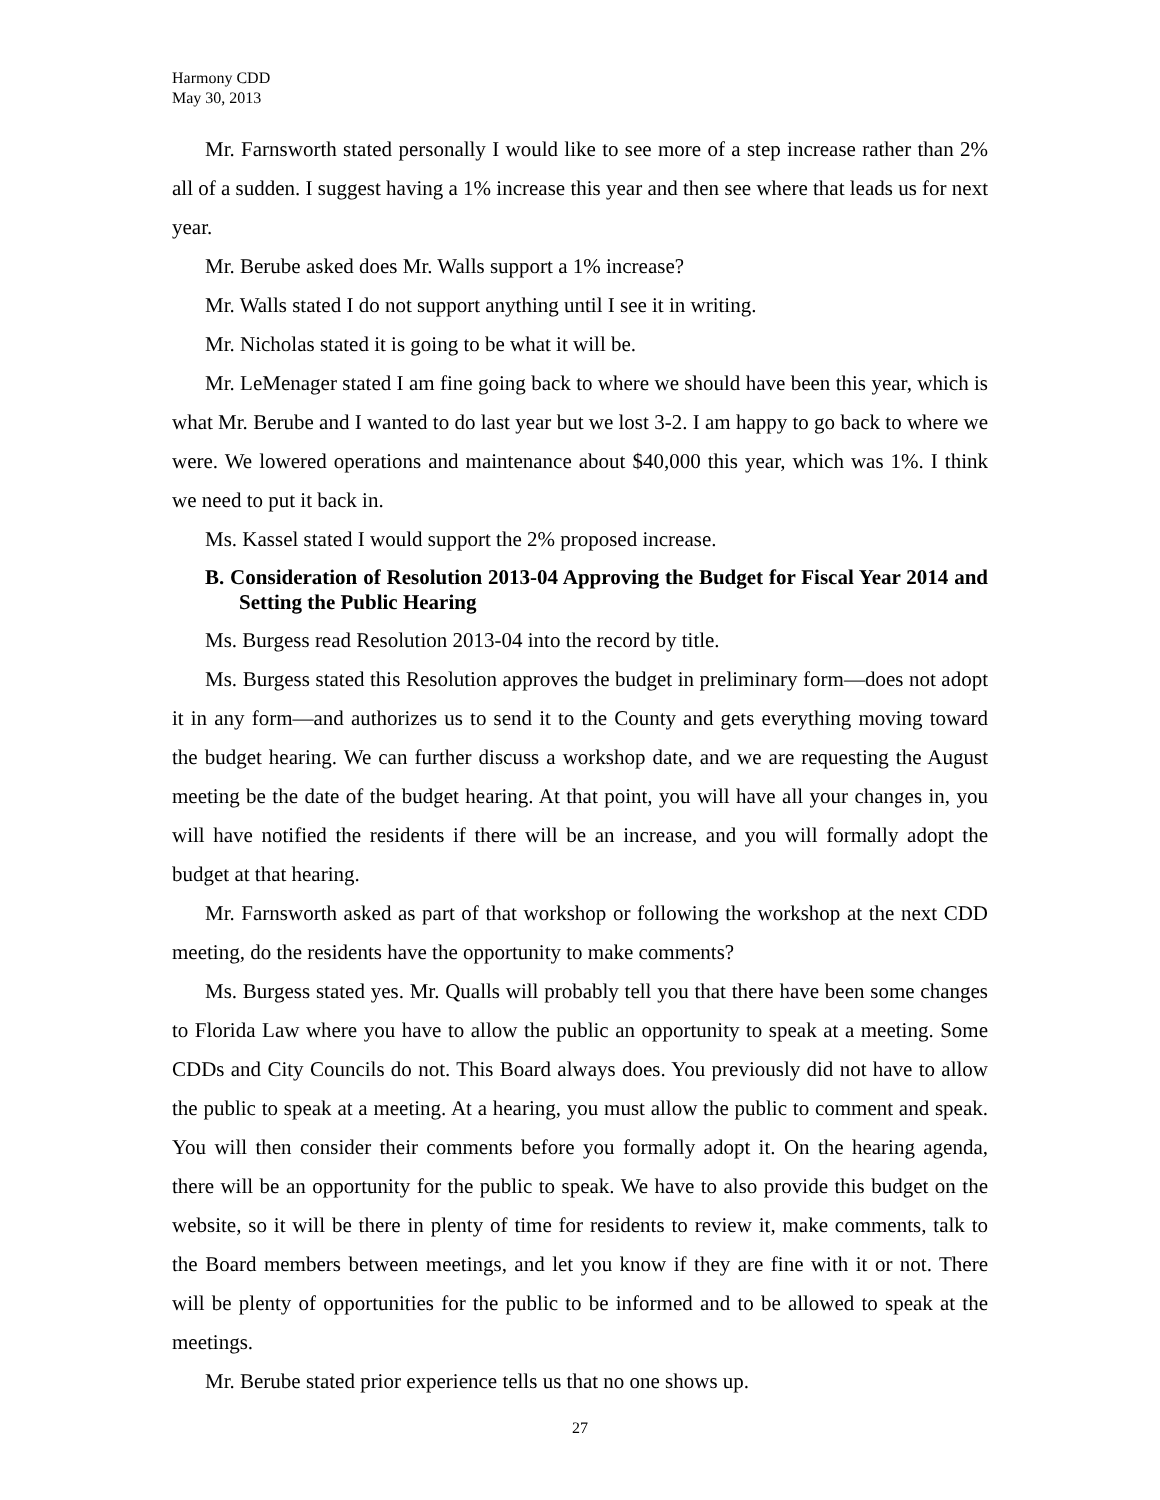Harmony CDD
May 30, 2013
Mr. Farnsworth stated personally I would like to see more of a step increase rather than 2% all of a sudden. I suggest having a 1% increase this year and then see where that leads us for next year.
Mr. Berube asked does Mr. Walls support a 1% increase?
Mr. Walls stated I do not support anything until I see it in writing.
Mr. Nicholas stated it is going to be what it will be.
Mr. LeMenager stated I am fine going back to where we should have been this year, which is what Mr. Berube and I wanted to do last year but we lost 3-2. I am happy to go back to where we were. We lowered operations and maintenance about $40,000 this year, which was 1%. I think we need to put it back in.
Ms. Kassel stated I would support the 2% proposed increase.
B. Consideration of Resolution 2013-04 Approving the Budget for Fiscal Year 2014 and Setting the Public Hearing
Ms. Burgess read Resolution 2013-04 into the record by title.
Ms. Burgess stated this Resolution approves the budget in preliminary form—does not adopt it in any form—and authorizes us to send it to the County and gets everything moving toward the budget hearing. We can further discuss a workshop date, and we are requesting the August meeting be the date of the budget hearing. At that point, you will have all your changes in, you will have notified the residents if there will be an increase, and you will formally adopt the budget at that hearing.
Mr. Farnsworth asked as part of that workshop or following the workshop at the next CDD meeting, do the residents have the opportunity to make comments?
Ms. Burgess stated yes. Mr. Qualls will probably tell you that there have been some changes to Florida Law where you have to allow the public an opportunity to speak at a meeting. Some CDDs and City Councils do not. This Board always does. You previously did not have to allow the public to speak at a meeting. At a hearing, you must allow the public to comment and speak. You will then consider their comments before you formally adopt it. On the hearing agenda, there will be an opportunity for the public to speak. We have to also provide this budget on the website, so it will be there in plenty of time for residents to review it, make comments, talk to the Board members between meetings, and let you know if they are fine with it or not. There will be plenty of opportunities for the public to be informed and to be allowed to speak at the meetings.
Mr. Berube stated prior experience tells us that no one shows up.
27